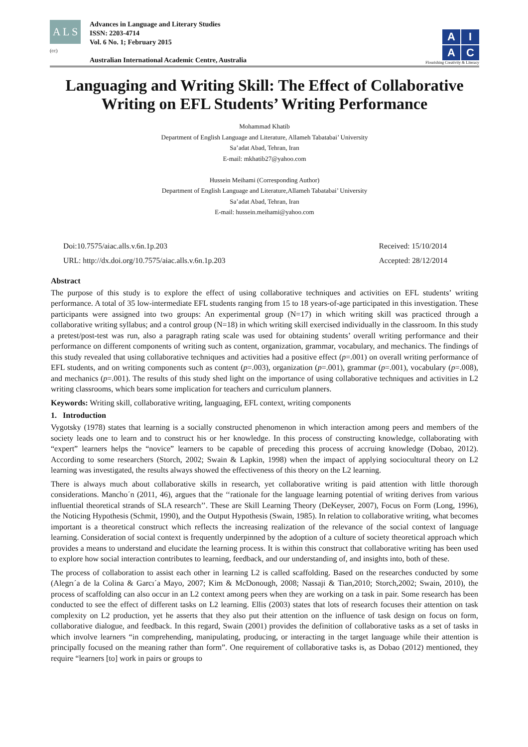A L S
(cc)
Advances in Language and Literary Studies
ISSN: 2203-4714
Vol. 6 No. 1; February 2015
Australian International Academic Centre, Australia
AIAC
Flourishing Creativity & Literacy
Languaging and Writing Skill: The Effect of Collaborative Writing on EFL Students’ Writing Performance
Mohammad Khatib
Department of English Language and Literature, Allameh Tabatabai’ University
Sa’adat Abad, Tehran, Iran
E-mail: mkhatib27@yahoo.com
Hussein Meihami (Corresponding Author)
Department of English Language and Literature,Allameh Tabatabai’ University
Sa’adat Abad, Tehran, Iran
E-mail: hussein.meihami@yahoo.com
Doi:10.7575/aiac.alls.v.6n.1p.203
URL: http://dx.doi.org/10.7575/aiac.alls.v.6n.1p.203
Received: 15/10/2014
Accepted: 28/12/2014
Abstract
The purpose of this study is to explore the effect of using collaborative techniques and activities on EFL students’ writing performance. A total of 35 low-intermediate EFL students ranging from 15 to 18 years-of-age participated in this investigation. These participants were assigned into two groups: An experimental group (N=17) in which writing skill was practiced through a collaborative writing syllabus; and a control group (N=18) in which writing skill exercised individually in the classroom. In this study a pretest/post-test was run, also a paragraph rating scale was used for obtaining students’ overall writing performance and their performance on different components of writing such as content, organization, grammar, vocabulary, and mechanics. The findings of this study revealed that using collaborative techniques and activities had a positive effect (p=.001) on overall writing performance of EFL students, and on writing components such as content (p=.003), organization (p=.001), grammar (p=.001), vocabulary (p=.008), and mechanics (p=.001). The results of this study shed light on the importance of using collaborative techniques and activities in L2 writing classrooms, which bears some implication for teachers and curriculum planners.
Keywords: Writing skill, collaborative writing, languaging, EFL context, writing components
1. Introduction
Vygotsky (1978) states that learning is a socially constructed phenomenon in which interaction among peers and members of the society leads one to learn and to construct his or her knowledge. In this process of constructing knowledge, collaborating with “expert” learners helps the “novice” learners to be capable of preceding this process of accruing knowledge (Dobao, 2012). According to some researchers (Storch, 2002; Swain & Lapkin, 1998) when the impact of applying sociocultural theory on L2 learning was investigated, the results always showed the effectiveness of this theory on the L2 learning.
There is always much about collaborative skills in research, yet collaborative writing is paid attention with little thorough considerations. Mancho´n (2011, 46), argues that the ‘‘rationale for the language learning potential of writing derives from various influential theoretical strands of SLA research’’. These are Skill Learning Theory (DeKeyser, 2007), Focus on Form (Long, 1996), the Noticing Hypothesis (Schmit, 1990), and the Output Hypothesis (Swain, 1985). In relation to collaborative writing, what becomes important is a theoretical construct which reflects the increasing realization of the relevance of the social context of language learning. Consideration of social context is frequently underpinned by the adoption of a culture of society theoretical approach which provides a means to understand and elucidate the learning process. It is within this construct that collaborative writing has been used to explore how social interaction contributes to learning, feedback, and our understanding of, and insights into, both of these.
The process of collaboration to assist each other in learning L2 is called scaffolding. Based on the researches conducted by some (Alegrı´a de la Colina & Garcı´a Mayo, 2007; Kim & McDonough, 2008; Nassaji & Tian,2010; Storch,2002; Swain, 2010), the process of scaffolding can also occur in an L2 context among peers when they are working on a task in pair. Some research has been conducted to see the effect of different tasks on L2 learning. Ellis (2003) states that lots of research focuses their attention on task complexity on L2 production, yet he asserts that they also put their attention on the influence of task design on focus on form, collaborative dialogue, and feedback. In this regard, Swain (2001) provides the definition of collaborative tasks as a set of tasks in which involve learners “in comprehending, manipulating, producing, or interacting in the target language while their attention is principally focused on the meaning rather than form”. One requirement of collaborative tasks is, as Dobao (2012) mentioned, they require “learners [to] work in pairs or groups to